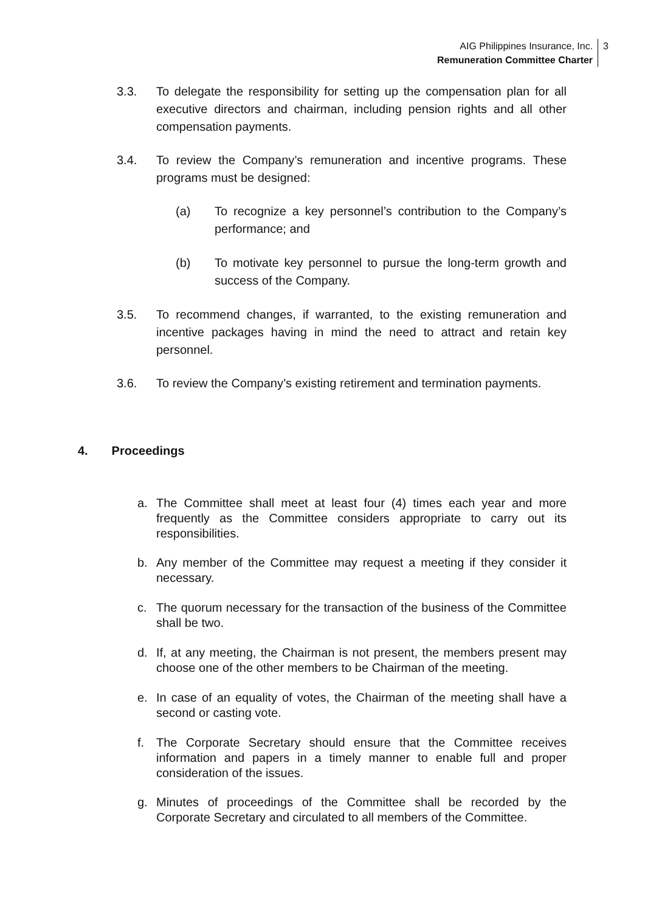AIG Philippines Insurance, Inc.
Remuneration Committee Charter
3
3.3. To delegate the responsibility for setting up the compensation plan for all executive directors and chairman, including pension rights and all other compensation payments.
3.4. To review the Company’s remuneration and incentive programs. These programs must be designed:
(a) To recognize a key personnel’s contribution to the Company’s performance; and
(b) To motivate key personnel to pursue the long-term growth and success of the Company.
3.5. To recommend changes, if warranted, to the existing remuneration and incentive packages having in mind the need to attract and retain key personnel.
3.6. To review the Company’s existing retirement and termination payments.
4. Proceedings
a. The Committee shall meet at least four (4) times each year and more frequently as the Committee considers appropriate to carry out its responsibilities.
b. Any member of the Committee may request a meeting if they consider it necessary.
c. The quorum necessary for the transaction of the business of the Committee shall be two.
d. If, at any meeting, the Chairman is not present, the members present may choose one of the other members to be Chairman of the meeting.
e. In case of an equality of votes, the Chairman of the meeting shall have a second or casting vote.
f. The Corporate Secretary should ensure that the Committee receives information and papers in a timely manner to enable full and proper consideration of the issues.
g. Minutes of proceedings of the Committee shall be recorded by the Corporate Secretary and circulated to all members of the Committee.